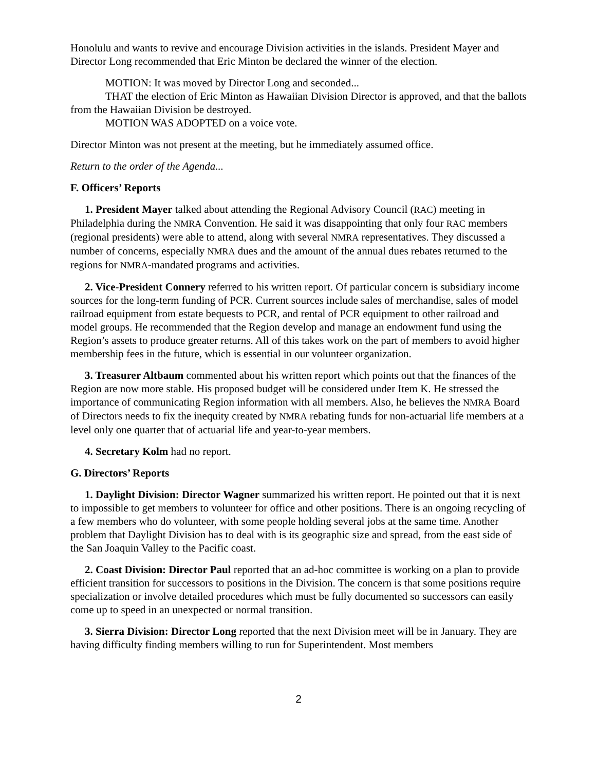Honolulu and wants to revive and encourage Division activities in the islands. President Mayer and Director Long recommended that Eric Minton be declared the winner of the election.
MOTION: It was moved by Director Long and seconded...
THAT the election of Eric Minton as Hawaiian Division Director is approved, and that the ballots from the Hawaiian Division be destroyed.
MOTION WAS ADOPTED on a voice vote.
Director Minton was not present at the meeting, but he immediately assumed office.
Return to the order of the Agenda...
F. Officers’ Reports
1. President Mayer talked about attending the Regional Advisory Council (RAC) meeting in Philadelphia during the NMRA Convention. He said it was disappointing that only four RAC members (regional presidents) were able to attend, along with several NMRA representatives. They discussed a number of concerns, especially NMRA dues and the amount of the annual dues rebates returned to the regions for NMRA-mandated programs and activities.
2. Vice-President Connery referred to his written report. Of particular concern is subsidiary income sources for the long-term funding of PCR. Current sources include sales of merchandise, sales of model railroad equipment from estate bequests to PCR, and rental of PCR equipment to other railroad and model groups. He recommended that the Region develop and manage an endowment fund using the Region’s assets to produce greater returns. All of this takes work on the part of members to avoid higher membership fees in the future, which is essential in our volunteer organization.
3. Treasurer Altbaum commented about his written report which points out that the finances of the Region are now more stable. His proposed budget will be considered under Item K. He stressed the importance of communicating Region information with all members. Also, he believes the NMRA Board of Directors needs to fix the inequity created by NMRA rebating funds for non-actuarial life members at a level only one quarter that of actuarial life and year-to-year members.
4. Secretary Kolm had no report.
G. Directors’ Reports
1. Daylight Division: Director Wagner summarized his written report. He pointed out that it is next to impossible to get members to volunteer for office and other positions. There is an ongoing recycling of a few members who do volunteer, with some people holding several jobs at the same time. Another problem that Daylight Division has to deal with is its geographic size and spread, from the east side of the San Joaquin Valley to the Pacific coast.
2. Coast Division: Director Paul reported that an ad-hoc committee is working on a plan to provide efficient transition for successors to positions in the Division. The concern is that some positions require specialization or involve detailed procedures which must be fully documented so successors can easily come up to speed in an unexpected or normal transition.
3. Sierra Division: Director Long reported that the next Division meet will be in January. They are having difficulty finding members willing to run for Superintendent. Most members
2